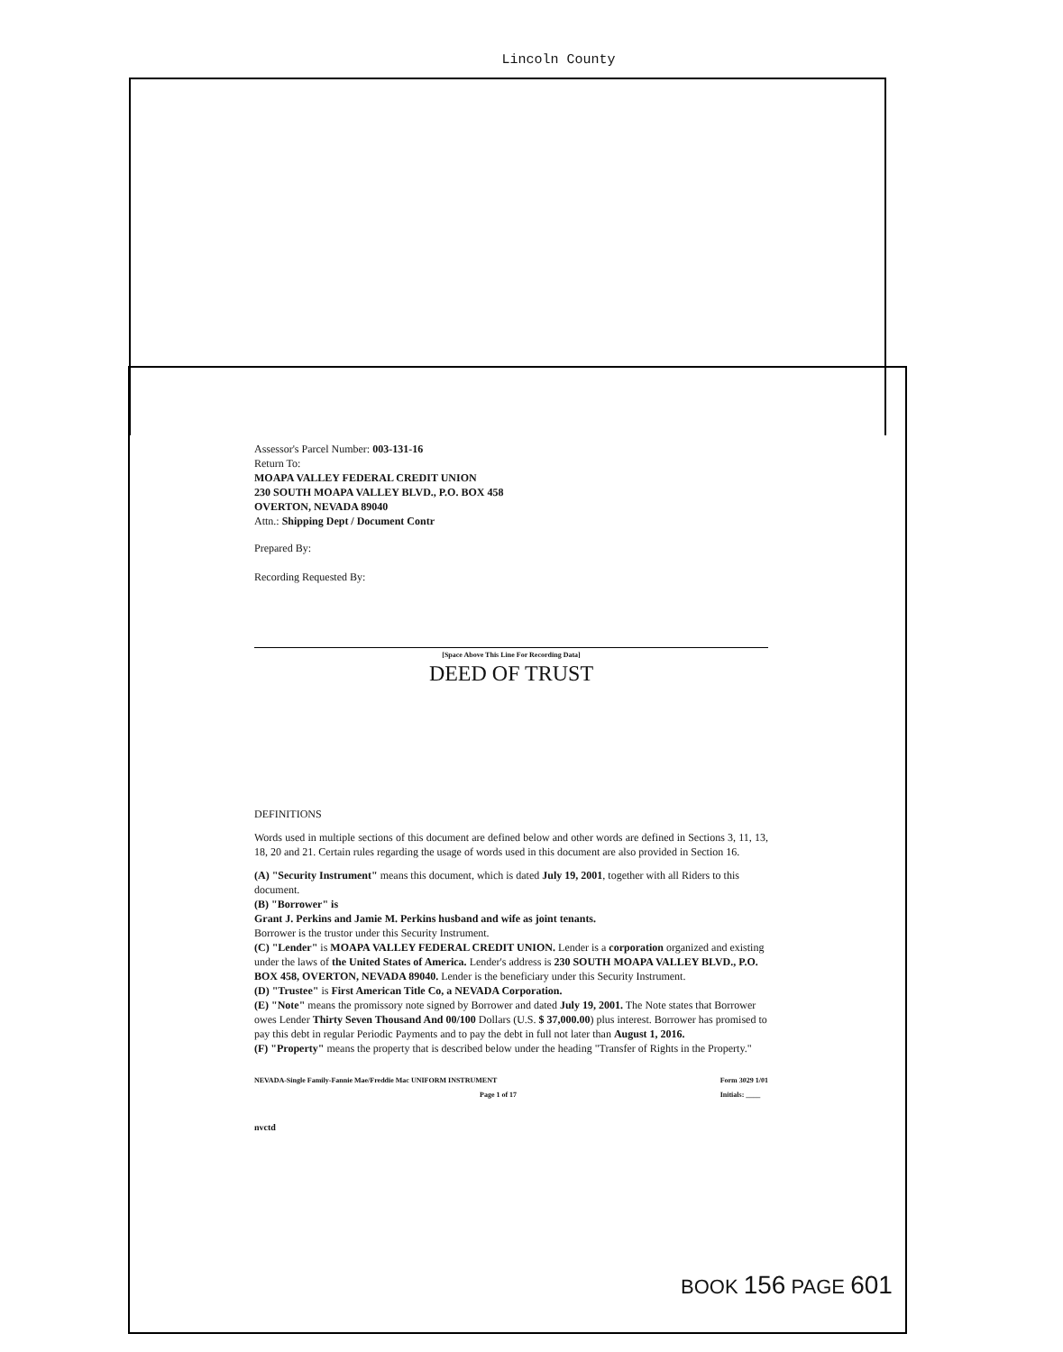Lincoln County
Assessor's Parcel Number: 003-131-16
Return To:
MOAPA VALLEY FEDERAL CREDIT UNION
230 SOUTH MOAPA VALLEY BLVD., P.O. BOX 458
OVERTON, NEVADA 89040
Attn.: Shipping Dept / Document Contr
Prepared By:
Recording Requested By:
[Space Above This Line For Recording Data]
DEED OF TRUST
DEFINITIONS
Words used in multiple sections of this document are defined below and other words are defined in Sections 3, 11, 13, 18, 20 and 21. Certain rules regarding the usage of words used in this document are also provided in Section 16.
(A) "Security Instrument" means this document, which is dated July 19, 2001, together with all Riders to this document.
(B) "Borrower" is
Grant J. Perkins and Jamie M. Perkins husband and wife as joint tenants.
Borrower is the trustor under this Security Instrument.
(C) "Lender" is MOAPA VALLEY FEDERAL CREDIT UNION. Lender is a corporation organized and existing under the laws of the United States of America. Lender's address is 230 SOUTH MOAPA VALLEY BLVD., P.O. BOX 458, OVERTON, NEVADA 89040. Lender is the beneficiary under this Security Instrument.
(D) "Trustee" is First American Title Co, a NEVADA Corporation.
(E) "Note" means the promissory note signed by Borrower and dated July 19, 2001. The Note states that Borrower owes Lender Thirty Seven Thousand And 00/100 Dollars (U.S. $ 37,000.00) plus interest. Borrower has promised to pay this debt in regular Periodic Payments and to pay the debt in full not later than August 1, 2016.
(F) "Property" means the property that is described below under the heading "Transfer of Rights in the Property."
NEVADA-Single Family-Fannie Mae/Freddie Mac UNIFORM INSTRUMENT
Page 1 of 17
Form 3029 1/01
Initials: ____
nvctd
BOOK 156 PAGE 601